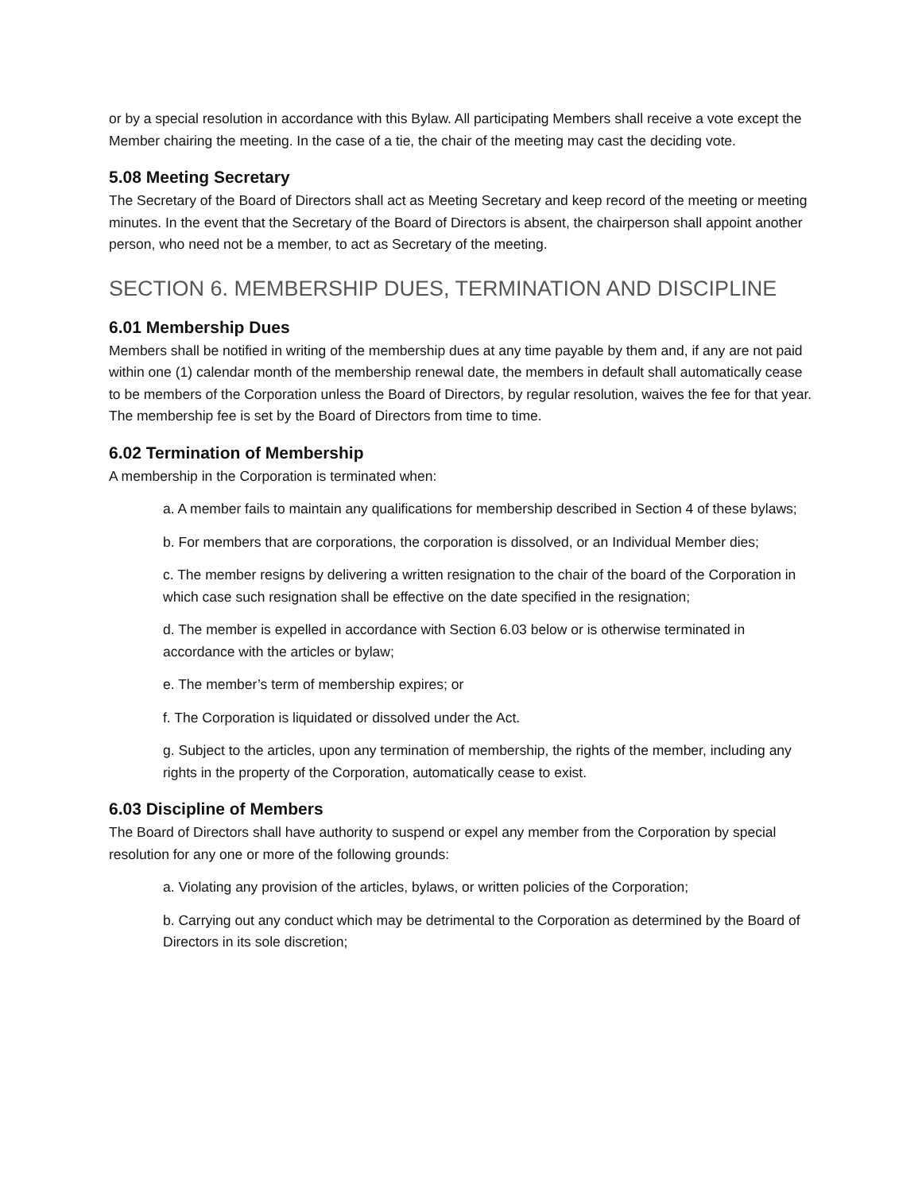or by a special resolution in accordance with this Bylaw. All participating Members shall receive a vote except the Member chairing the meeting. In the case of a tie, the chair of the meeting may cast the deciding vote.
5.08 Meeting Secretary
The Secretary of the Board of Directors shall act as Meeting Secretary and keep record of the meeting or meeting minutes. In the event that the Secretary of the Board of Directors is absent, the chairperson shall appoint another person, who need not be a member, to act as Secretary of the meeting.
SECTION 6. MEMBERSHIP DUES, TERMINATION AND DISCIPLINE
6.01 Membership Dues
Members shall be notified in writing of the membership dues at any time payable by them and, if any are not paid within one (1) calendar month of the membership renewal date, the members in default shall automatically cease to be members of the Corporation unless the Board of Directors, by regular resolution, waives the fee for that year. The membership fee is set by the Board of Directors from time to time.
6.02 Termination of Membership
A membership in the Corporation is terminated when:
a. A member fails to maintain any qualifications for membership described in Section 4 of these bylaws;
b. For members that are corporations, the corporation is dissolved, or an Individual Member dies;
c. The member resigns by delivering a written resignation to the chair of the board of the Corporation in which case such resignation shall be effective on the date specified in the resignation;
d. The member is expelled in accordance with Section 6.03 below or is otherwise terminated in accordance with the articles or bylaw;
e. The member’s term of membership expires; or
f. The Corporation is liquidated or dissolved under the Act.
g. Subject to the articles, upon any termination of membership, the rights of the member, including any rights in the property of the Corporation, automatically cease to exist.
6.03 Discipline of Members
The Board of Directors shall have authority to suspend or expel any member from the Corporation by special resolution for any one or more of the following grounds:
a. Violating any provision of the articles, bylaws, or written policies of the Corporation;
b. Carrying out any conduct which may be detrimental to the Corporation as determined by the Board of Directors in its sole discretion;